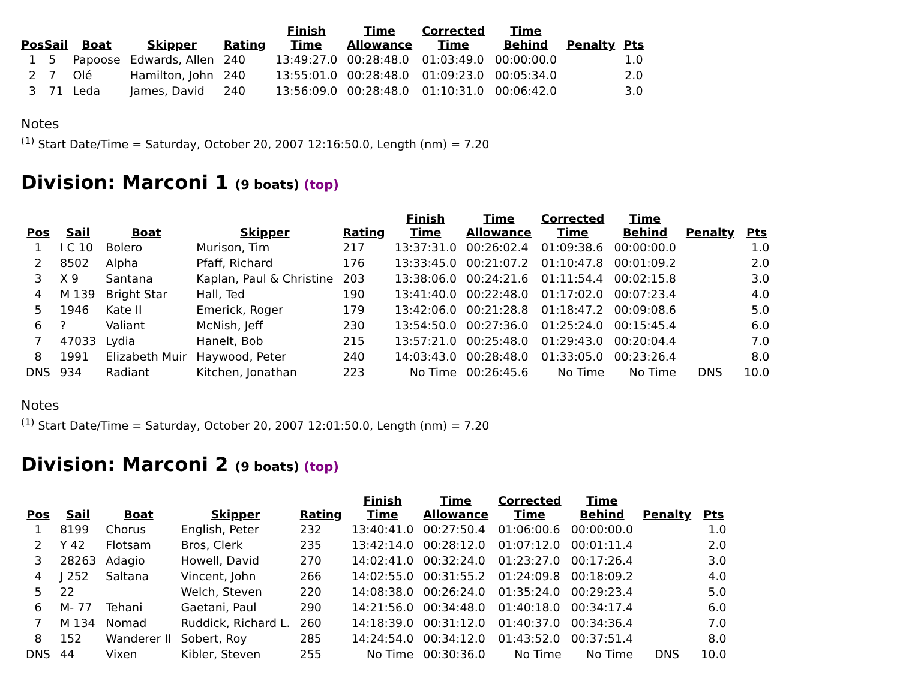| Pos | Sail | Boat | Skipper | Rating | Finish Time | Time Allowance | Corrected Time | Time Behind | Penalty | Pts |
| --- | --- | --- | --- | --- | --- | --- | --- | --- | --- | --- |
| 1 | 5 | Papoose | Edwards, Allen | 240 | 13:49:27.0 | 00:28:48.0 | 01:03:49.0 | 00:00:00.0 | | 1.0 |
| 2 | 7 | Olé | Hamilton, John | 240 | 13:55:01.0 | 00:28:48.0 | 01:09:23.0 | 00:05:34.0 | | 2.0 |
| 3 | 71 | Leda | James, David | 240 | 13:56:09.0 | 00:28:48.0 | 01:10:31.0 | 00:06:42.0 | | 3.0 |
Notes
<sup>(1)</sup> Start Date/Time = Saturday, October 20, 2007 12:16:50.0, Length (nm) = 7.20
Division: Marconi 1 (9 boats) (top)
| Pos | Sail | Boat | Skipper | Rating | Finish Time | Time Allowance | Corrected Time | Time Behind | Penalty | Pts |
| --- | --- | --- | --- | --- | --- | --- | --- | --- | --- | --- |
| 1 | I C 10 | Bolero | Murison, Tim | 217 | 13:37:31.0 | 00:26:02.4 | 01:09:38.6 | 00:00:00.0 | | 1.0 |
| 2 | 8502 | Alpha | Pfaff, Richard | 176 | 13:33:45.0 | 00:21:07.2 | 01:10:47.8 | 00:01:09.2 | | 2.0 |
| 3 | X 9 | Santana | Kaplan, Paul & Christine | 203 | 13:38:06.0 | 00:24:21.6 | 01:11:54.4 | 00:02:15.8 | | 3.0 |
| 4 | M 139 | Bright Star | Hall, Ted | 190 | 13:41:40.0 | 00:22:48.0 | 01:17:02.0 | 00:07:23.4 | | 4.0 |
| 5 | 1946 | Kate II | Emerick, Roger | 179 | 13:42:06.0 | 00:21:28.8 | 01:18:47.2 | 00:09:08.6 | | 5.0 |
| 6 | ? | Valiant | McNish, Jeff | 230 | 13:54:50.0 | 00:27:36.0 | 01:25:24.0 | 00:15:45.4 | | 6.0 |
| 7 | 47033 | Lydia | Hanelt, Bob | 215 | 13:57:21.0 | 00:25:48.0 | 01:29:43.0 | 00:20:04.4 | | 7.0 |
| 8 | 1991 | Elizabeth Muir | Haywood, Peter | 240 | 14:03:43.0 | 00:28:48.0 | 01:33:05.0 | 00:23:26.4 | | 8.0 |
| DNS | 934 | Radiant | Kitchen, Jonathan | 223 | No Time | 00:26:45.6 | No Time | No Time | DNS | 10.0 |
Notes
<sup>(1)</sup> Start Date/Time = Saturday, October 20, 2007 12:01:50.0, Length (nm) = 7.20
Division: Marconi 2 (9 boats) (top)
| Pos | Sail | Boat | Skipper | Rating | Finish Time | Time Allowance | Corrected Time | Time Behind | Penalty | Pts |
| --- | --- | --- | --- | --- | --- | --- | --- | --- | --- | --- |
| 1 | 8199 | Chorus | English, Peter | 232 | 13:40:41.0 | 00:27:50.4 | 01:06:00.6 | 00:00:00.0 | | 1.0 |
| 2 | Y 42 | Flotsam | Bros, Clerk | 235 | 13:42:14.0 | 00:28:12.0 | 01:07:12.0 | 00:01:11.4 | | 2.0 |
| 3 | 28263 | Adagio | Howell, David | 270 | 14:02:41.0 | 00:32:24.0 | 01:23:27.0 | 00:17:26.4 | | 3.0 |
| 4 | J 252 | Saltana | Vincent, John | 266 | 14:02:55.0 | 00:31:55.2 | 01:24:09.8 | 00:18:09.2 | | 4.0 |
| 5 | 22 | | Welch, Steven | 220 | 14:08:38.0 | 00:26:24.0 | 01:35:24.0 | 00:29:23.4 | | 5.0 |
| 6 | M- 77 | Tehani | Gaetani, Paul | 290 | 14:21:56.0 | 00:34:48.0 | 01:40:18.0 | 00:34:17.4 | | 6.0 |
| 7 | M 134 | Nomad | Ruddick, Richard L. | 260 | 14:18:39.0 | 00:31:12.0 | 01:40:37.0 | 00:34:36.4 | | 7.0 |
| 8 | 152 | Wanderer II | Sobert, Roy | 285 | 14:24:54.0 | 00:34:12.0 | 01:43:52.0 | 00:37:51.4 | | 8.0 |
| DNS | 44 | Vixen | Kibler, Steven | 255 | No Time | 00:30:36.0 | No Time | No Time | DNS | 10.0 |